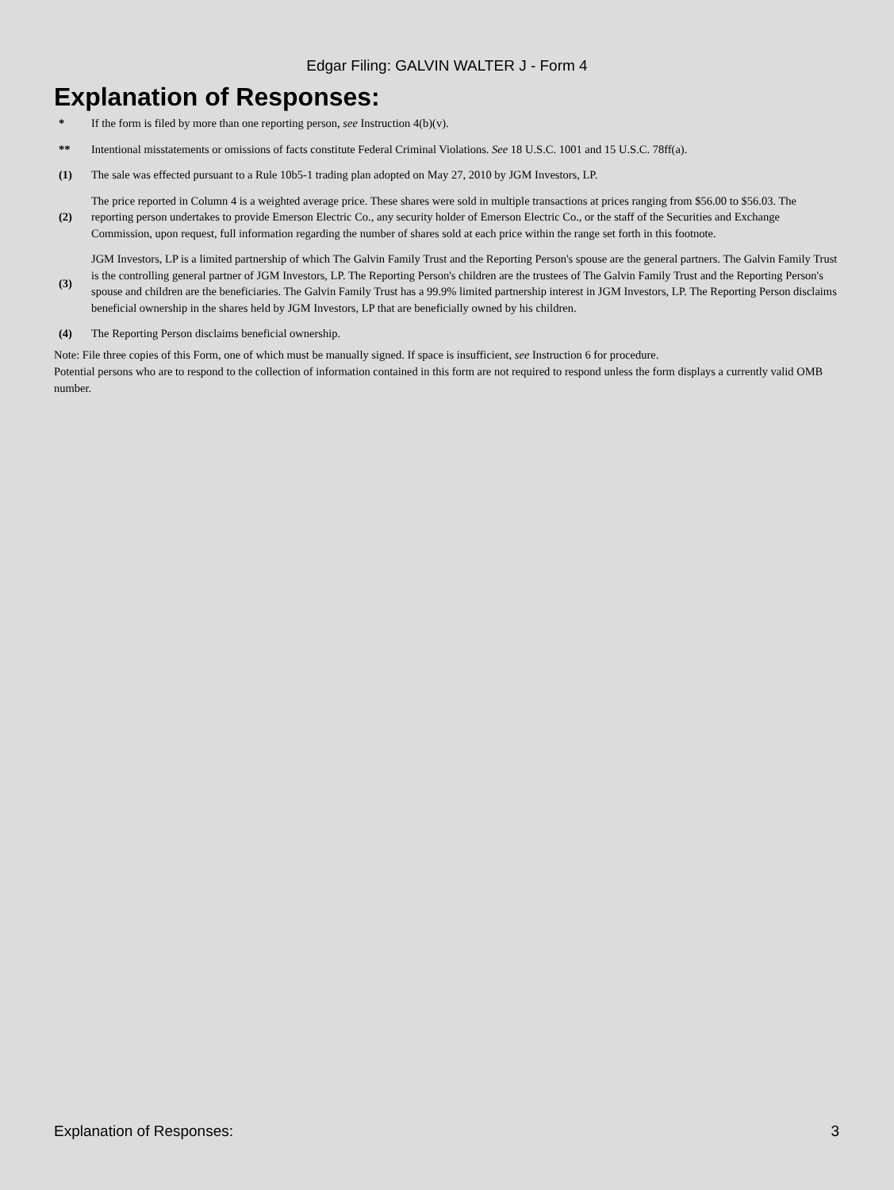Edgar Filing: GALVIN WALTER J - Form 4
Explanation of Responses:
| * | If the form is filed by more than one reporting person, see Instruction 4(b)(v). |
| ** | Intentional misstatements or omissions of facts constitute Federal Criminal Violations. See 18 U.S.C. 1001 and 15 U.S.C. 78ff(a). |
| (1) | The sale was effected pursuant to a Rule 10b5-1 trading plan adopted on May 27, 2010 by JGM Investors, LP. |
| (2) | The price reported in Column 4 is a weighted average price. These shares were sold in multiple transactions at prices ranging from $56.00 to $56.03. The reporting person undertakes to provide Emerson Electric Co., any security holder of Emerson Electric Co., or the staff of the Securities and Exchange Commission, upon request, full information regarding the number of shares sold at each price within the range set forth in this footnote. |
| (3) | JGM Investors, LP is a limited partnership of which The Galvin Family Trust and the Reporting Person's spouse are the general partners. The Galvin Family Trust is the controlling general partner of JGM Investors, LP. The Reporting Person's children are the trustees of The Galvin Family Trust and the Reporting Person's spouse and children are the beneficiaries. The Galvin Family Trust has a 99.9% limited partnership interest in JGM Investors, LP. The Reporting Person disclaims beneficial ownership in the shares held by JGM Investors, LP that are beneficially owned by his children. |
| (4) | The Reporting Person disclaims beneficial ownership. |
Note: File three copies of this Form, one of which must be manually signed. If space is insufficient, see Instruction 6 for procedure.
Potential persons who are to respond to the collection of information contained in this form are not required to respond unless the form displays a currently valid OMB number.
Explanation of Responses: 3